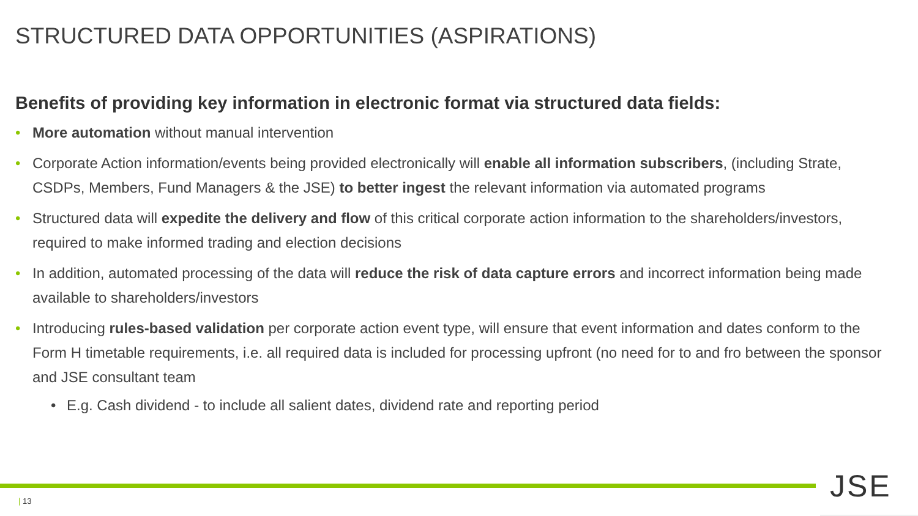STRUCTURED DATA OPPORTUNITIES (ASPIRATIONS)
Benefits of providing key information in electronic format via structured data fields:
• More automation without manual intervention
• Corporate Action information/events being provided electronically will enable all information subscribers, (including Strate, CSDPs, Members, Fund Managers & the JSE) to better ingest the relevant information via automated programs
• Structured data will expedite the delivery and flow of this critical corporate action information to the shareholders/investors, required to make informed trading and election decisions
• In addition, automated processing of the data will reduce the risk of data capture errors and incorrect information being made available to shareholders/investors
• Introducing rules-based validation per corporate action event type, will ensure that event information and dates conform to the Form H timetable requirements, i.e. all required data is included for processing upfront (no need for to and fro between the sponsor and JSE consultant team
• E.g. Cash dividend - to include all salient dates, dividend rate and reporting period
| 13 JSE